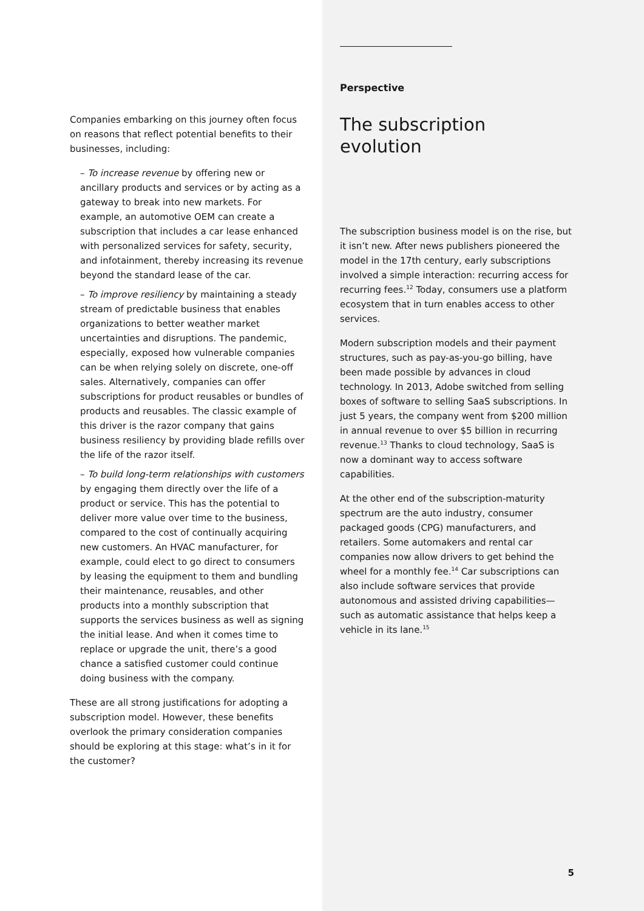Companies embarking on this journey often focus on reasons that reflect potential benefits to their businesses, including:
– To increase revenue by offering new or ancillary products and services or by acting as a gateway to break into new markets. For example, an automotive OEM can create a subscription that includes a car lease enhanced with personalized services for safety, security, and infotainment, thereby increasing its revenue beyond the standard lease of the car.
– To improve resiliency by maintaining a steady stream of predictable business that enables organizations to better weather market uncertainties and disruptions. The pandemic, especially, exposed how vulnerable companies can be when relying solely on discrete, one-off sales. Alternatively, companies can offer subscriptions for product reusables or bundles of products and reusables. The classic example of this driver is the razor company that gains business resiliency by providing blade refills over the life of the razor itself.
– To build long-term relationships with customers by engaging them directly over the life of a product or service. This has the potential to deliver more value over time to the business, compared to the cost of continually acquiring new customers. An HVAC manufacturer, for example, could elect to go direct to consumers by leasing the equipment to them and bundling their maintenance, reusables, and other products into a monthly subscription that supports the services business as well as signing the initial lease. And when it comes time to replace or upgrade the unit, there’s a good chance a satisfied customer could continue doing business with the company.
These are all strong justifications for adopting a subscription model. However, these benefits overlook the primary consideration companies should be exploring at this stage: what’s in it for the customer?
Perspective
The subscription
evolution
The subscription business model is on the rise, but it isn’t new. After news publishers pioneered the model in the 17th century, early subscriptions involved a simple interaction: recurring access for recurring fees.<sup>12</sup> Today, consumers use a platform ecosystem that in turn enables access to other services.
Modern subscription models and their payment structures, such as pay-as-you-go billing, have been made possible by advances in cloud technology. In 2013, Adobe switched from selling boxes of software to selling SaaS subscriptions. In just 5 years, the company went from $200 million in annual revenue to over $5 billion in recurring revenue.<sup>13</sup> Thanks to cloud technology, SaaS is now a dominant way to access software capabilities.
At the other end of the subscription-maturity spectrum are the auto industry, consumer packaged goods (CPG) manufacturers, and retailers. Some automakers and rental car companies now allow drivers to get behind the wheel for a monthly fee.<sup>14</sup> Car subscriptions can also include software services that provide autonomous and assisted driving capabilities—such as automatic assistance that helps keep a vehicle in its lane.<sup>15</sup>
5